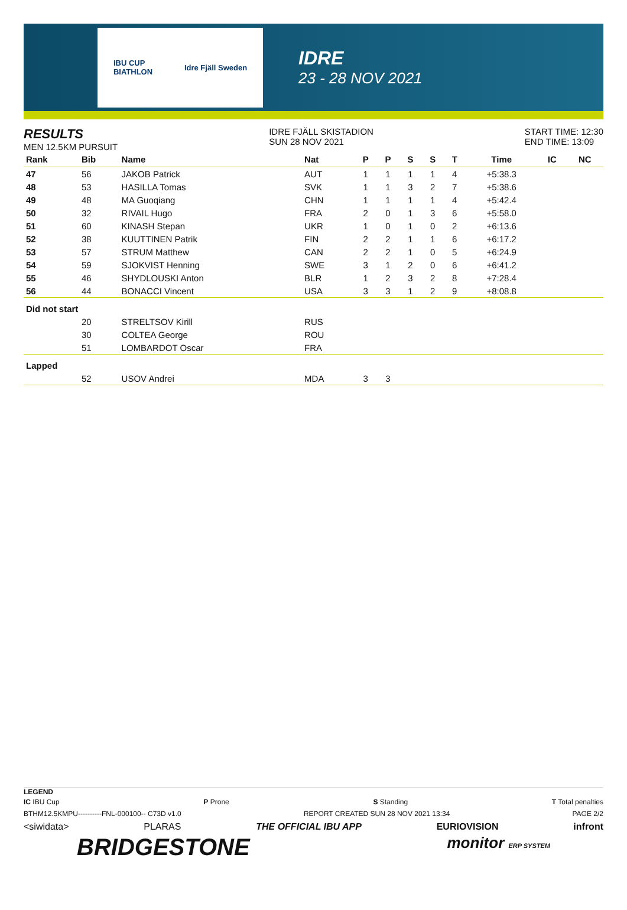IBU CUP
BIATHLON Idre Fjäll Sweden
IDRE
23 - 28 NOV 2021
RESULTS
MEN 12.5KM PURSUIT
IDRE FJÄLL SKISTADION
SUN 28 NOV 2021
START TIME: 12:30
END TIME: 13:09
| Rank | Bib | Name | Nat | P | P | S | S | T | Time | IC | NC |
| --- | --- | --- | --- | --- | --- | --- | --- | --- | --- | --- | --- |
| 47 | 56 | JAKOB Patrick | AUT | 1 | 1 | 1 | 1 | 4 | +5:38.3 | | |
| 48 | 53 | HASILLA Tomas | SVK | 1 | 1 | 3 | 2 | 7 | +5:38.6 | | |
| 49 | 48 | MA Guoqiang | CHN | 1 | 1 | 1 | 1 | 4 | +5:42.4 | | |
| 50 | 32 | RIVAIL Hugo | FRA | 2 | 0 | 1 | 3 | 6 | +5:58.0 | | |
| 51 | 60 | KINASH Stepan | UKR | 1 | 0 | 1 | 0 | 2 | +6:13.6 | | |
| 52 | 38 | KUUTTINEN Patrik | FIN | 2 | 2 | 1 | 1 | 6 | +6:17.2 | | |
| 53 | 57 | STRUM Matthew | CAN | 2 | 2 | 1 | 0 | 5 | +6:24.9 | | |
| 54 | 59 | SJOKVIST Henning | SWE | 3 | 1 | 2 | 0 | 6 | +6:41.2 | | |
| 55 | 46 | SHYDLOUSKI Anton | BLR | 1 | 2 | 3 | 2 | 8 | +7:28.4 | | |
| 56 | 44 | BONACCI Vincent | USA | 3 | 3 | 1 | 2 | 9 | +8:08.8 | | |
| Did not start | | | | | | | | | | | |
| | 20 | STRELTSOV Kirill | RUS | | | | | | | | |
| | 30 | COLTEA George | ROU | | | | | | | | |
| | 51 | LOMBARDOT Oscar | FRA | | | | | | | | |
| Lapped | | | | | | | | | | | |
| | 52 | USOV Andrei | MDA | 3 | 3 | | | | | | |
LEGEND
IC IBU Cup P Prone S Standing T Total penalties
BTHM12.5KMPU----------FNL-000100-- C73D v1.0 REPORT CREATED SUN 28 NOV 2021 13:34 PAGE 2/2
<siwidata> PLARAS THE OFFICIAL IBU APP EURIOVISION infront
BRIDGESTONE monitor ERP SYSTEM